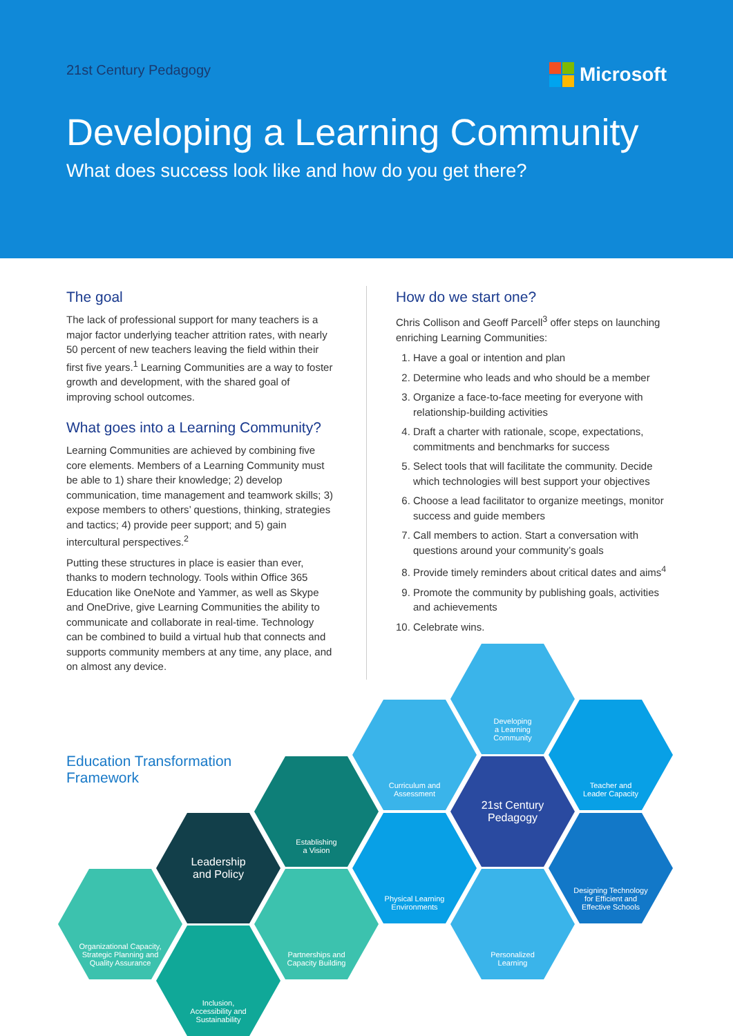21st Century Pedagogy
Microsoft
Developing a Learning Community
What does success look like and how do you get there?
The goal
The lack of professional support for many teachers is a major factor underlying teacher attrition rates, with nearly 50 percent of new teachers leaving the field within their first five years.<sup>1</sup> Learning Communities are a way to foster growth and development, with the shared goal of improving school outcomes.
What goes into a Learning Community?
Learning Communities are achieved by combining five core elements. Members of a Learning Community must be able to 1) share their knowledge; 2) develop communication, time management and teamwork skills; 3) expose members to others’ questions, thinking, strategies and tactics; 4) provide peer support; and 5) gain intercultural perspectives.<sup>2</sup>
Putting these structures in place is easier than ever, thanks to modern technology. Tools within Office 365 Education like OneNote and Yammer, as well as Skype and OneDrive, give Learning Communities the ability to communicate and collaborate in real-time. Technology can be combined to build a virtual hub that connects and supports community members at any time, any place, and on almost any device.
How do we start one?
Chris Collison and Geoff Parcell<sup>3</sup> offer steps on launching enriching Learning Communities:
1. Have a goal or intention and plan
2. Determine who leads and who should be a member
3. Organize a face-to-face meeting for everyone with relationship-building activities
4. Draft a charter with rationale, scope, expectations, commitments and benchmarks for success
5. Select tools that will facilitate the community. Decide which technologies will best support your objectives
6. Choose a lead facilitator to organize meetings, monitor success and guide members
7. Call members to action. Start a conversation with questions around your community’s goals
8. Provide timely reminders about critical dates and aims<sup>4</sup>
9. Promote the community by publishing goals, activities and achievements
10. Celebrate wins.
Education Transformation
Framework
Developing
a Learning
Community
Curriculum and
Assessment
Teacher and
Leader Capacity
Establishing
a Vision
21st Century
Pedagogy
Leadership
and Policy
Physical Learning
Environments
Designing Technology
for Efficient and
Effective Schools
Organizational Capacity,
Strategic Planning and
Quality Assurance
Partnerships and
Capacity Building
Personalized
Learning
Inclusion,
Accessibility and
Sustainability